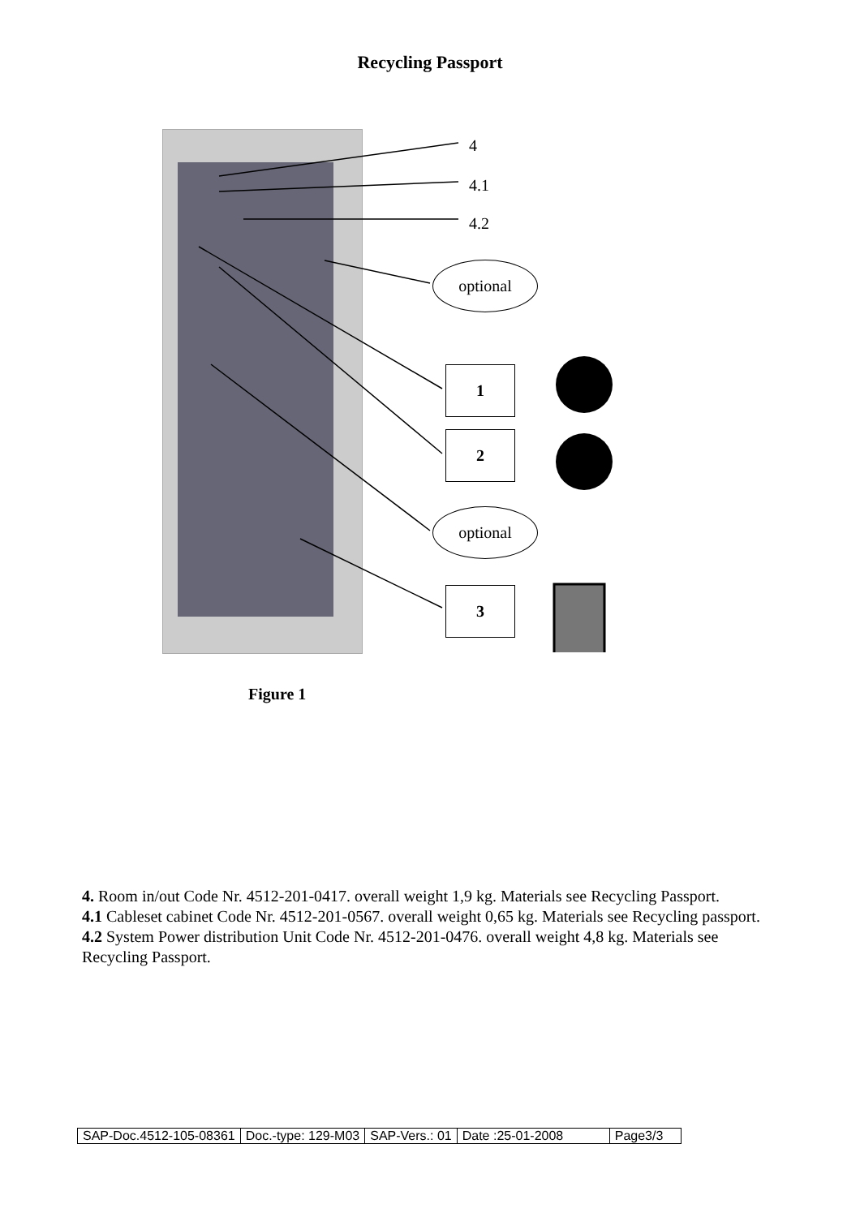Recycling Passport
4
4.1
4.2
optional
1
2
optional
3
Figure 1
4. Room in/out Code Nr. 4512-201-0417. overall weight 1,9 kg. Materials see Recycling Passport.
4.1 Cableset cabinet Code Nr. 4512-201-0567. overall weight 0,65 kg. Materials see Recycling passport.
4.2 System Power distribution Unit Code Nr. 4512-201-0476. overall weight 4,8 kg. Materials see Recycling Passport.
| SAP-Doc.4512-105-08361 | Doc.-type: 129-M03 | SAP-Vers.: 01 | Date :25-01-2008 | Page3/3 |